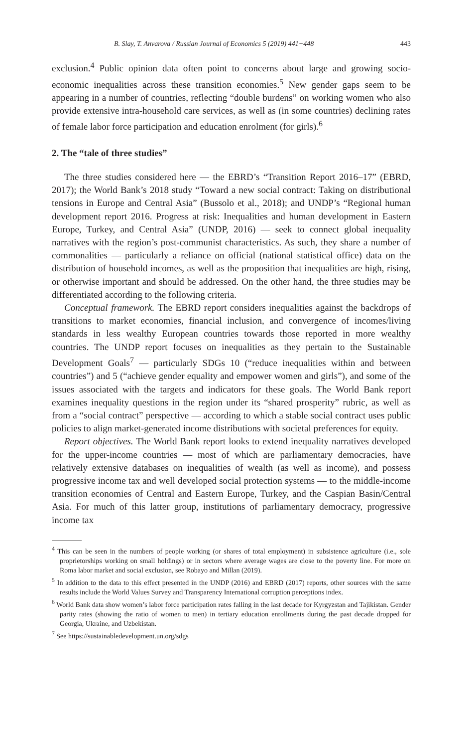B. Slay, T. Anvarova / Russian Journal of Economics 5 (2019) 441−448 443
exclusion.<sup>4</sup> Public opinion data often point to concerns about large and growing socio-economic inequalities across these transition economies.<sup>5</sup> New gender gaps seem to be appearing in a number of countries, reflecting “double burdens” on working women who also provide extensive intra-household care services, as well as (in some countries) declining rates of female labor force participation and education enrolment (for girls).<sup>6</sup>
2. The “tale of three studies”
The three studies considered here — the EBRD’s “Transition Report 2016–17” (EBRD, 2017); the World Bank’s 2018 study “Toward a new social contract: Taking on distributional tensions in Europe and Central Asia” (Bussolo et al., 2018); and UNDP’s “Regional human development report 2016. Progress at risk: Inequalities and human development in Eastern Europe, Turkey, and Central Asia” (UNDP, 2016) — seek to connect global inequality narratives with the region’s post-communist characteristics. As such, they share a number of commonalities — particularly a reliance on official (national statistical office) data on the distribution of household incomes, as well as the proposition that inequalities are high, rising, or otherwise important and should be addressed. On the other hand, the three studies may be differentiated according to the following criteria.
Conceptual framework. The EBRD report considers inequalities against the backdrops of transitions to market economies, financial inclusion, and convergence of incomes/living standards in less wealthy European countries towards those reported in more wealthy countries. The UNDP report focuses on inequalities as they pertain to the Sustainable Development Goals<sup>7</sup> — particularly SDGs 10 (“reduce inequalities within and between countries”) and 5 (“achieve gender equality and empower women and girls”), and some of the issues associated with the targets and indicators for these goals. The World Bank report examines inequality questions in the region under its “shared prosperity” rubric, as well as from a “social contract” perspective — according to which a stable social contract uses public policies to align market-generated income distributions with societal preferences for equity.
Report objectives. The World Bank report looks to extend inequality narratives developed for the upper-income countries — most of which are parliamentary democracies, have relatively extensive databases on inequalities of wealth (as well as income), and possess progressive income tax and well developed social protection systems — to the middle-income transition economies of Central and Eastern Europe, Turkey, and the Caspian Basin/Central Asia. For much of this latter group, institutions of parliamentary democracy, progressive income tax
<sup>4</sup> This can be seen in the numbers of people working (or shares of total employment) in subsistence agriculture (i.e., sole proprietorships working on small holdings) or in sectors where average wages are close to the poverty line. For more on Roma labor market and social exclusion, see Robayo and Millan (2019).
<sup>5</sup> In addition to the data to this effect presented in the UNDP (2016) and EBRD (2017) reports, other sources with the same results include the World Values Survey and Transparency International corruption perceptions index.
<sup>6</sup> World Bank data show women’s labor force participation rates falling in the last decade for Kyrgyzstan and Tajikistan. Gender parity rates (showing the ratio of women to men) in tertiary education enrollments during the past decade dropped for Georgia, Ukraine, and Uzbekistan.
<sup>7</sup> See https://sustainabledevelopment.un.org/sdgs